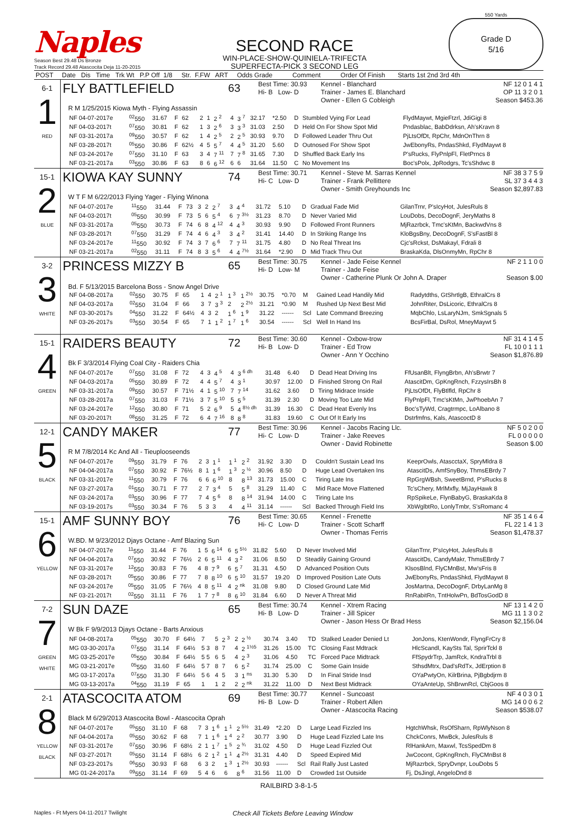Naples
Season Best 29.48 Ds Bronze
Track Record 29.48 Atascocita Deja 11-20-2015
SECOND RACE
WIN-PLACE-SHOW-QUINIELA-TRIFECTA
SUPERFECTA-PICK 3 SECOND LEG
550 Yards
Grade D
5/16
| POST | Date Dis Time Trk Wt P.P Off 1/8 Str. F.FW ART Odds Grade Comment Order Of Finish Starts 1st 2nd 3rd 4th |
| --- | --- |
| 6-1 1 RED | FLY BATTLEFIELD 63 Best Time: 30.93 Hi- B Low- D Kennel - Blanchard Trainer - James E. Blanchard Owner - Ellen G Cobleigh NF 12 0 1 4 1 OP 11 3 2 0 1 Season $453.36 R M 1/25/2015 Kiowa Myth - Flying Assassin / NF 04-07-2017e / <sup>02</sup> 550 / 31.67 / F / 62 / 2 / 1 / 2 <sup>2</sup> / 4 / 3 <sup>7</sup> / 32.17 / *2.50 / D / Stumbled Vying For Lead / FlydMaywt, MgieFtzrl, JdiGigi 8 / / NF 04-03-2017t / <sup>07</sup> 550 / 30.81 / F / 62 / 1 / 3 / 2 <sup>6</sup> / 3 / 3 <sup>3</sup> / 31.03 / 2.50 / D / Held On For Show Spot Mid / Pndasblac, BabDdrksn, Ah'sKravn 8 / / NF 03-31-2017a / <sup>09</sup> 550 / 30.57 / F / 62 / 1 / 4 / 2 <sup>5</sup> / 2 / 2 <sup>5</sup> / 30.93 / 9.70 / D / Followed Leader Thru Out / PjLtsOfDt, RpChr, MdnOnThrn 8 / / NF 03-28-2017t / <sup>05</sup> 550 / 30.86 / F / 62½ / 4 / 5 / 5 <sup>7</sup> / 4 / 4 <sup>5</sup> / 31.20 / 5.60 / D / Outnosed For Show Spot / JwEbonyRs, PndasShkd, FlydMaywt 8 / / NF 03-24-2017e / <sup>07</sup> 550 / 31.10 / F / 63 / 3 / 4 / 7 <sup>11</sup> / 7 / 7 <sup>8</sup> / 31.65 / 7.30 / D / Shuffled Back Early Ins / P'sRucks, FlyPnlpFl, FletPrncs 8 / / NF 03-21-2017a / <sup>03</sup> 550 / 30.86 / F / 63 / 8 / 6 / 6 <sup>12</sup> / 6 / 6 / 31.64 / 11.50 / C / No Movement Ins / Boc'sPolx, JpRodgrs, Tc'sShdwc 8 / |
| 15-1 2 BLUE | KIOWA KAY SUNNY 74 Best Time: 30.71 Hi- C Low- D Kennel - Steve M. Sarras Kennel Trainer - Frank Pellittere Owner - Smith Greyhounds Inc NF 38 3 7 5 9 SL 37 3 4 4 3 Season $2,897.83 W T F M 6/22/2013 Flying Yager - Flying Winona / NF 04-07-2017e / <sup>11</sup> 550 / 31.44 / F / 73 / 3 / 2 / 2 <sup>7</sup> / 3 / 4 <sup>4</sup> / 31.72 / 5.10 / D / Gradual Fade Mid / GilanTrnr, P'sIcyHot, JulesRuls 8 / / NF 04-03-2017t / <sup>05</sup> 550 / 30.99 / F / 73 / 5 / 6 / 5 <sup>4</sup> / 6 / 7 <sup>3½</sup> / 31.23 / 8.70 / D / Never Varied Mid / LouDobs, DecoDognF, JeryMaths 8 / / NF 03-31-2017a / <sup>05</sup> 550 / 30.73 / F / 74 / 6 / 8 / 4 <sup>12</sup> / 4 / 4 <sup>3</sup> / 30.93 / 9.90 / D / Followed Front Runners / MjRazrbck, Tmc'sKtMn, BackwdVns 8 / / NF 03-28-2017t / <sup>07</sup> 550 / 31.29 / F / 74 / 4 / 6 / 4 <sup>3</sup> / 3 / 4 <sup>2</sup> / 31.41 / 14.40 / D / In Striking Range Ins / KloBgsBny, DecoDognF, S'sFastBl 8 / / NF 03-24-2017e / <sup>11</sup> 550 / 30.92 / F / 74 / 3 / 7 / 6 <sup>6</sup> / 7 / 7 <sup>11</sup> / 31.75 / 4.80 / D / No Real Threat Ins / Cjc'sRckst, DsMakayl, Fdrali 8 / / NF 03-21-2017a / <sup>02</sup> 550 / 31.11 / F / 74 / 8 / 3 / 5 <sup>6</sup> / 4 / 4 <sup>7½</sup> / 31.64 / *2.90 / D / Mid Track Thru Out / BraskaKda, DlsOnmyMn, RpChr 8 / |
| 3-2 3 WHITE | PRINCESS MIZZY B 65 Best Time: 30.75 Hi- D Low- M Kennel - Jade Feise Kennel Trainer - Jade Feise Owner - Catherine Plunk Or John A. Draper NF 2 1 1 0 0 Season $.00 / Bd. F 5/13/2015 Barcelona Boss - Snow Angel Drive / / / / / / / / / / / / / / / / NF 04-08-2017a / <sup>02</sup> 550 / 30.75 / F / 65 / 1 / 4 / 2 <sup>1</sup> / 1 <sup>3</sup> / 1 <sup>2½</sup> / 30.75 / *0.70 / M / Gained Lead Handily Mid / Radytdths, GtShrtlgB, EthralCrs 8 / / NF 04-03-2017a / <sup>02</sup> 550 / 31.04 / F / 66 / 3 / 7 / 3 <sup>3</sup> / 2 / 2 <sup>2½</sup> / 31.21 / *0.90 / M / Rushed Up Next Best Mid / JohnRiter, DsLicoric, EthralCrs 8 / / NF 03-30-2017s / <sup>04</sup> 550 / 31.22 / F / 64½ / 4 / 3 / 2 / 1 <sup>6</sup> / 1 <sup>9</sup> / 31.22 / ------ / Scl / Late Command Breezing / MqbChlo, LsLaryNJm, SmkSgnals 5 / / NF 03-26-2017s / <sup>03</sup> 550 / 30.54 / F / 65 / 7 / 1 / 1 <sup>2</sup> / 1 <sup>7</sup> / 1 <sup>6</sup> / 30.54 / ------ / Scl / Well In Hand Ins / BcsFirBal, DsRol, MneyMaywt 5 / |
| 15-1 4 GREEN | RAIDERS BEAUTY 72 Best Time: 30.60 Hi- B Low- D Kennel - Oxbow-trow Trainer - Ed Trow Owner - Ann Y Occhino NF 31 4 1 4 5 FL 10 0 1 1 1 Season $1,876.89 Bk F 3/3/2014 Flying Coal City - Raiders Chia / NF 04-07-2017e / <sup>07</sup> 550 / 31.08 / F / 72 / 4 / 3 / 4 <sup>5</sup> / 4 / 3 <sup>6 dh</sup> / 31.48 / 6.40 / D / Dead Heat Driving Ins / FfUsanBlt, FlyngBrbn, Ah'sBrwtr 7 / / NF 04-03-2017a / <sup>05</sup> 550 / 30.89 / F / 72 / 4 / 4 / 5 <sup>7</sup> / 4 / 3 <sup>1</sup> / 30.97 / 12.00 / D / Finished Strong On Rail / AtascitDm, GpKngRnch, FzzysIrsBh 8 / / NF 03-31-2017a / <sup>09</sup> 550 / 30.57 / F / 71½ / 4 / 1 / 5 <sup>10</sup> / 7 / 7 <sup>14</sup> / 31.62 / 3.60 / D / Tiring Midrace Inside / PjLtsOfDt, FlyBtlfld, RpChr 8 / / NF 03-28-2017a / <sup>07</sup> 550 / 31.03 / F / 71½ / 3 / 7 / 5 <sup>10</sup> / 5 / 5 <sup>5</sup> / 31.39 / 2.30 / D / Moving Too Late Mid / FlyPnlpFl, Tmc'sKtMn, JwPhoebAn 7 / / NF 03-24-2017e / <sup>12</sup> 550 / 30.80 / F / 71 / 5 / 2 / 6 <sup>9</sup> / 5 / 4 <sup>8½ dh</sup> / 31.39 / 16.30 / C / Dead Heat Evenly Ins / Boc'sTyWd, Cragtrmpc, LoAlbano 8 / / NF 03-20-2017t / <sup>08</sup> 550 / 31.25 / F / 72 / 6 / 4 / 7 <sup>16</sup> / 8 / 8 <sup>8</sup> / 31.83 / 19.60 / C / Out Of It Early Ins / Dstrfmfns, Kals, AtascoctD 8 / |
| 12-1 5 BLACK | CANDY MAKER 77 Best Time: 30.96 Hi- C Low- D Kennel - Jacobs Racing Llc. Trainer - Jake Reeves Owner - David Robinette NF 5 0 2 0 0 FL 0 0 0 0 0 Season $.00 R M 7/8/2014 Kc And All - Tieuplooseends / NF 04-07-2017e / <sup>09</sup> 550 / 31.79 / F / 76 / 2 / 3 / 1 <sup>1</sup> / 1 <sup>1</sup> / 2 <sup>2</sup> / 31.92 / 3.30 / D / Couldn't Sustain Lead Ins / KeeprOwls, AtascctaX, SpryMldra 8 / / NF 04-04-2017a / <sup>07</sup> 550 / 30.92 / F / 76½ / 8 / 1 / 1 <sup>6</sup> / 1 <sup>3</sup> / 2 <sup>½</sup> / 30.96 / 8.50 / D / Huge Lead Overtaken Ins / AtascitDs, AmfSnyBoy, ThmsEBrdy 7 / / NF 03-31-2017e / <sup>11</sup> 550 / 30.79 / F / 76 / 6 / 6 / 6 <sup>10</sup> / 8 / 8 <sup>13</sup> / 31.73 / 15.00 / C / Tiring Late Ins / RpGrgWBsh, SweetBrnd, P'sRucks 8 / / NF 03-27-2017a / <sup>01</sup> 550 / 30.71 / F / 77 / 2 / 7 / 3 <sup>4</sup> / 5 / 5 <sup>8</sup> / 31.29 / 11.40 / C / Mid Race Move Flattened / Tc'sChery, MrlMxfly, MjJayHawk 8 / / NF 03-24-2017a / <sup>03</sup> 550 / 30.96 / F / 77 / 7 / 4 / 5 <sup>6</sup> / 8 / 8 <sup>14</sup> / 31.94 / 14.00 / C / Tiring Late Ins / RpSpikeLe, FlynBabyG, BraskaKda 8 / / NF 03-19-2017s / <sup>03</sup> 550 / 30.34 / F / 76 / 5 / 3 / 3 / 4 / 4 <sup>11</sup> / 31.14 / ------ / Scl / Backed Through Field Ins / XbWglbtRo, LonlyTmbr, S'sRomanc 4 / |
| 15-1 6 YELLOW | AMF SUNNY BOY 76 Best Time: 30.65 Hi- C Low- D Kennel - Frenette Trainer - Scott Scharff Owner - Thomas Ferris NF 35 1 4 6 4 FL 22 1 4 1 3 Season $1,478.37 W.BD. M 9/23/2012 Djays Octane - Amf Blazing Sun / NF 04-07-2017e / <sup>11</sup> 550 / 31.44 / F / 76 / 1 / 5 / 6 <sup>14</sup> / 6 / 5 <sup>5½</sup> / 31.82 / 5.60 / D / Never Involved Mid / GilanTrnr, P'sIcyHot, JulesRuls 8 / / NF 04-04-2017a / <sup>07</sup> 550 / 30.92 / F / 76½ / 2 / 6 / 5 <sup>11</sup> / 4 / 3 <sup>2</sup> / 31.06 / 8.50 / D / Steadily Gaining Ground / AtascitDs, CandyMakr, ThmsEBrdy 7 / / NF 03-31-2017e / <sup>12</sup> 550 / 30.83 / F / 76 / 4 / 8 / 7 <sup>9</sup> / 6 / 5 <sup>7</sup> / 31.31 / 4.50 / D / Advanced Position Outs / KlsosBlnd, FlyCMnBst, Mw'sFris 8 / / NF 03-28-2017t / <sup>05</sup> 550 / 30.86 / F / 77 / 7 / 8 / 8 <sup>10</sup> / 6 / 5 <sup>10</sup> / 31.57 / 19.20 / D / Improved Position Late Outs / JwEbonyRs, PndasShkd, FlydMaywt 8 / / NF 03-24-2017e / <sup>05</sup> 550 / 31.05 / F / 76½ / 4 / 8 / 5 <sup>11</sup> / 4 / 2 <sup>nk</sup> / 31.08 / 9.80 / D / Closed Ground Late Mid / JosMartna, DecoDognF, DrbyLanMg 8 / / NF 03-21-2017t / <sup>02</sup> 550 / 31.11 / F / 76 / 1 / 7 / 7 <sup>8</sup> / 8 / 6 <sup>10</sup> / 31.84 / 6.60 / D / Never A Threat Mid / RnRabitRn, TntHolwPn, BdTosGodD 8 / |
| 7-2 7 GREEN WHITE | SUN DAZE 65 Best Time: 30.74 Hi- B Low- D Kennel - Xtrem Racing Trainer - Jill Spicer Owner - Jason Hess Or Brad Hess NF 13 1 4 2 0 MG 11 1 3 0 2 Season $2,156.04 W Bk F 9/9/2013 Djays Octane - Barts Anxious / NF 04-08-2017a / <sup>05</sup> 550 / 30.70 / F / 64½ / 7 / 5 / 2 <sup>3</sup> / 2 / 2 <sup>½</sup> / 30.74 / 3.40 / TD / Stalked Leader Denied Lt / JonJons, KtenWondr, FlyngFrCry 8 / / MG 03-30-2017a / <sup>07</sup> 550 / 31.14 / F / 64½ / 5 3 / 8 / 7 / 4 / 2 <sup>1½5</sup> / 31.26 / 15.00 / TC / Closing Fast Mdtrack / HlcScandl, KaySts Tal, SprirTckl 8 / / MG 03-25-2017e / <sup>05</sup> 550 / 30.84 / F / 64½ / 5 5 / 6 / 5 / 4 / 2 <sup>3</sup> / 31.06 / 4.50 / TC / Forced Pace Midtrack / FfSpydrTrp, JamRck, KndraTrbl 8 / / MG 03-21-2017e / <sup>05</sup> 550 / 31.60 / F / 64½ / 5 7 / 8 / 7 / 6 / 5 <sup>2</sup> / 31.74 / 25.00 / C / Some Gain Inside / SthsdMtrx, Dad'sRdTx, JdErption 8 / / MG 03-17-2017a / <sup>07</sup> 550 / 31.30 / F / 64½ / 5 6 / 4 / 5 / 3 / 1 <sup>ns</sup> / 31.30 / 5.30 / D / In Final Stride Insd / OYaPwtyOn, KilrBrina, PjBgbdjrm 8 / / MG 03-13-2017a / <sup>04</sup> 550 / 31.19 / F / 65 / 1 / 1 / 2 / 2 / 2 <sup>nk</sup> / 31.22 / 11.00 / D / Next Best Midtrack / OYaAnteUp, ShBrwnRcl, CbjGoos 8 / |
| 2-1 8 YELLOW BLACK | ATASCOCITA ATOM 69 Best Time: 30.77 Hi- B Low- D Kennel - Suncoast Trainer - Robert Allen Owner - Atascocita Racing NF 4 0 3 0 1 MG 14 0 0 6 2 Season $538.07 Black M 6/29/2013 Atascocita Bowl - Atascocita Oprah / NF 04-07-2017e / <sup>05</sup> 550 / 31.10 / F / 68 / 7 / 3 / 1 <sup>6</sup> / 1 <sup>1</sup> / 2 <sup>5½</sup> / 31.49 / *2.20 / D / Large Lead Fizzled Ins / HgtchWhsk, RsOfSharn, RpWlyNson 8 / / NF 04-04-2017a / <sup>05</sup> 550 / 30.62 / F / 68 / 7 / 1 / 1 <sup>6</sup> / 1 <sup>4</sup> / 2 <sup>2</sup> / 30.77 / 3.90 / D / Huge Lead Fizzled Late Ins / ChckConrs, MwBck, JulesRuls 8 / / NF 03-31-2017e / <sup>07</sup> 550 / 30.96 / F / 68½ / 2 / 1 / 1 <sup>7</sup> / 1 <sup>5</sup> / 2 <sup>¾</sup> / 31.02 / 4.50 / D / Huge Lead Fizzled Out / RlHankArn, Maxwl, TcsSpedDm 8 / / NF 03-27-2017t / <sup>05</sup> 550 / 31.14 / F / 68½ / 6 / 2 / 1 <sup>2</sup> / 1 <sup>1</sup> / 4 <sup>2½</sup> / 31.31 / 4.40 / D / Speed Expired Mid / JwCocont, GpKngRnch, FlyCMnBst 8 / / NF 03-23-2017s / <sup>06</sup> 550 / 30.93 / F / 68 / 6 / 3 / 2 / 1 <sup>3</sup> / 1 <sup>2½</sup> / 30.93 / ------ / Scl / Rail Rally Just Lasted / MjRazrbck, SpryDvnpr, LouDobs 5 / / MG 01-24-2017a / <sup>09</sup> 550 / 31.14 / F / 69 / 5 / 4 / 6 / 6 / 8 <sup>6</sup> / 31.56 / 11.00 / D / Crowded 1st Outside / Fj, DsJingl, AngeloDnd 8 / |
RAILBIRD 3-8-1-5
Naples - Ft Myers 04-11-2017 Twilight Check All Tickets Before Leaving Window